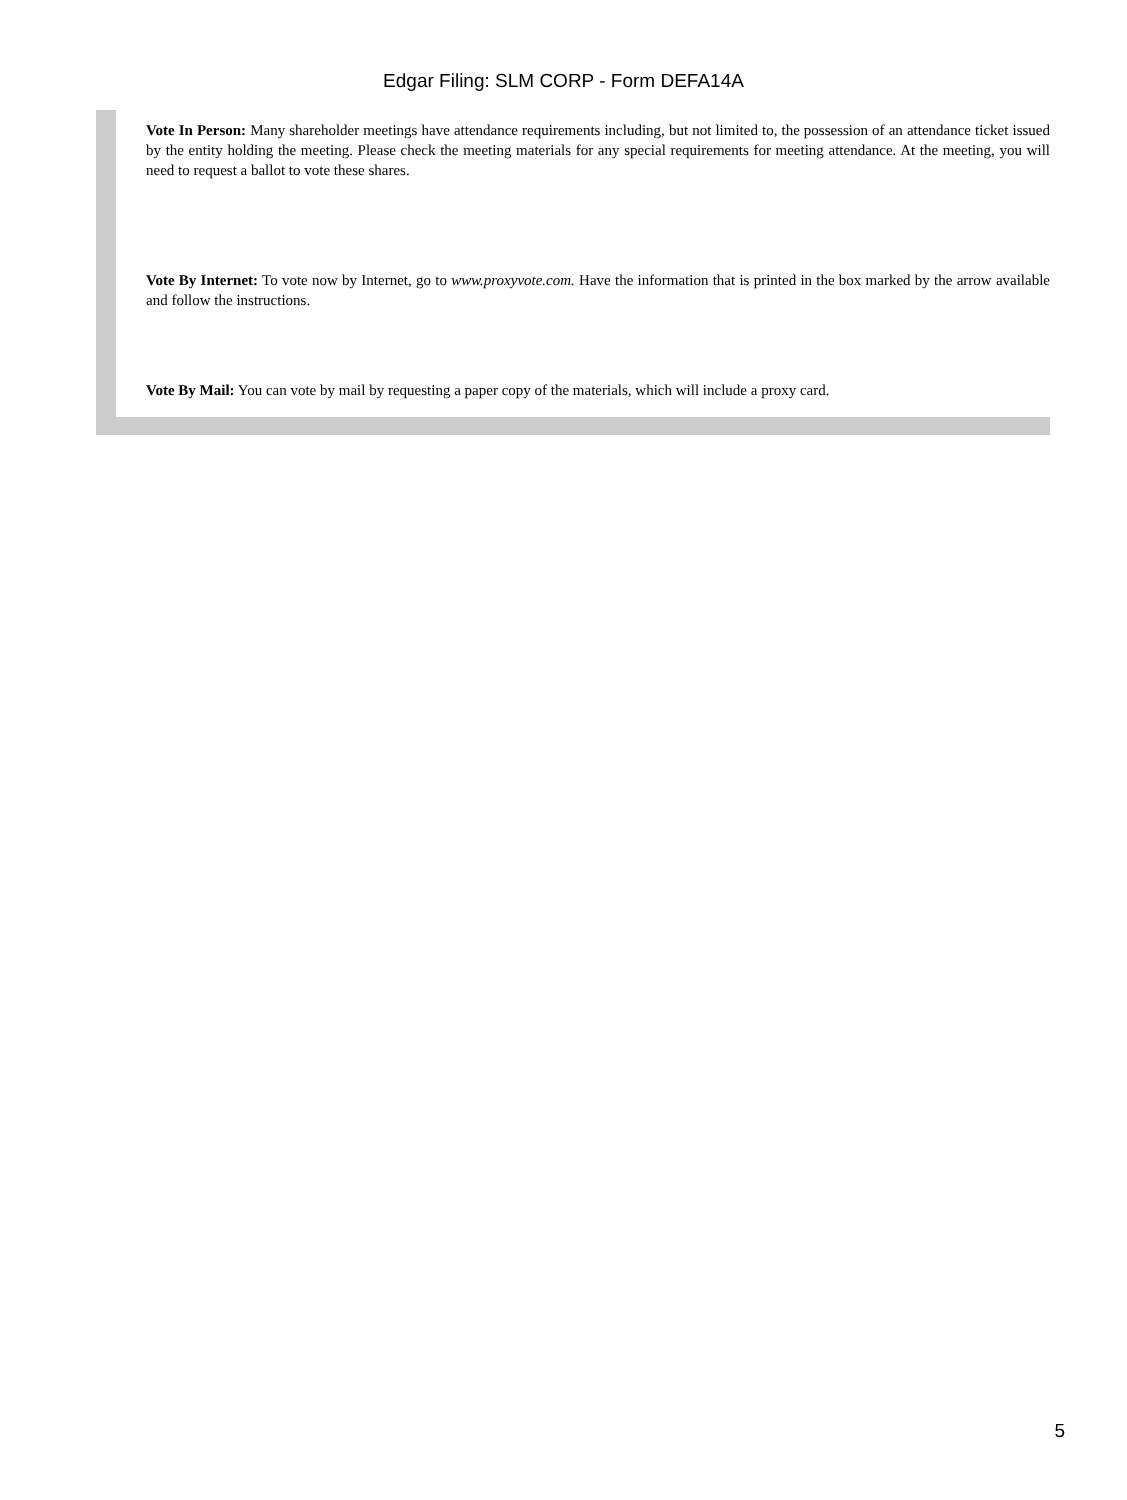Edgar Filing: SLM CORP - Form DEFA14A
Vote In Person: Many shareholder meetings have attendance requirements including, but not limited to, the possession of an attendance ticket issued by the entity holding the meeting. Please check the meeting materials for any special requirements for meeting attendance. At the meeting, you will need to request a ballot to vote these shares.
Vote By Internet: To vote now by Internet, go to www.proxyvote.com. Have the information that is printed in the box marked by the arrow available and follow the instructions.
Vote By Mail: You can vote by mail by requesting a paper copy of the materials, which will include a proxy card.
5